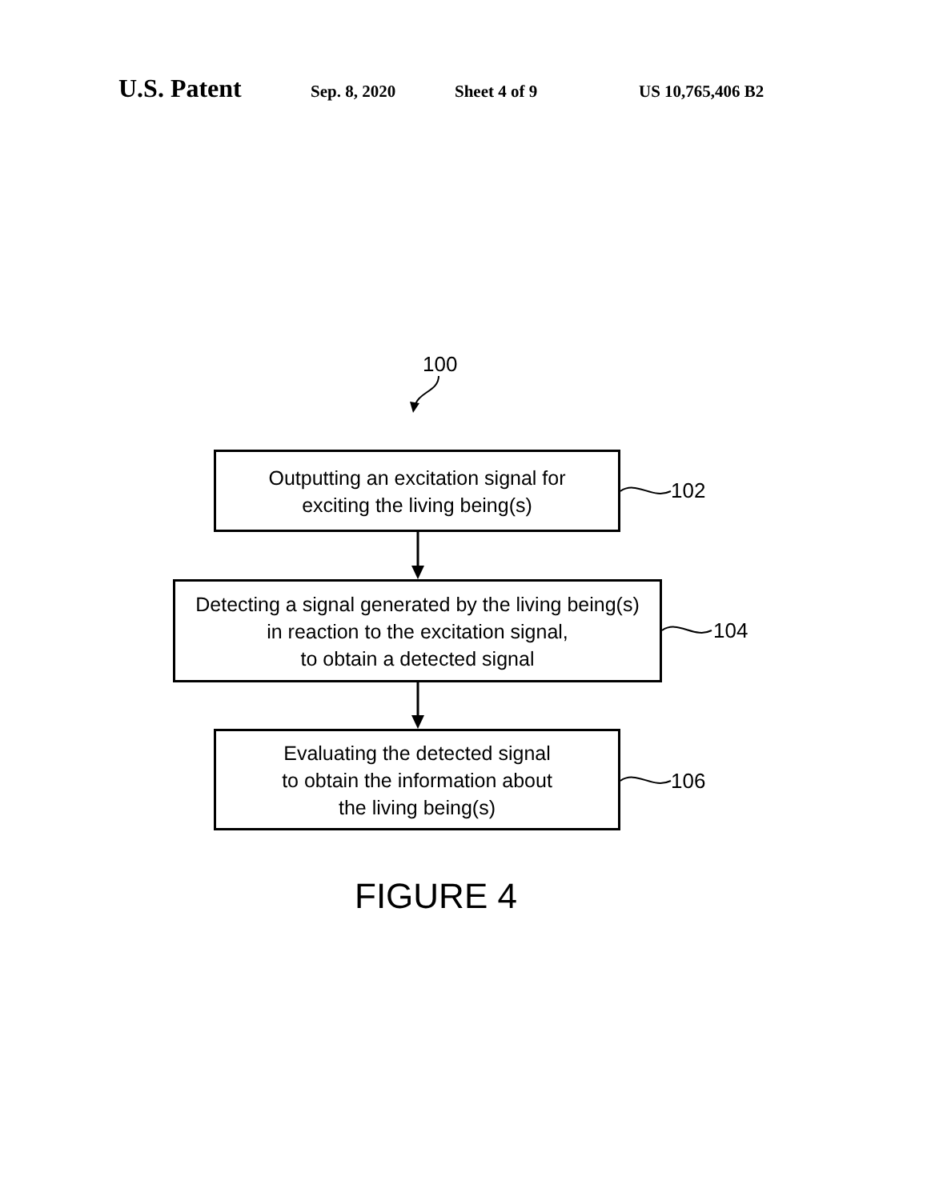U.S. Patent Sep. 8, 2020 Sheet 4 of 9 US 10,765,406 B2
100
Outputting an excitation signal for
exciting the living being(s)
102
Detecting a signal generated by the living being(s)
in reaction to the excitation signal,
to obtain a detected signal
104
Evaluating the detected signal
to obtain the information about
the living being(s)
106
FIGURE 4